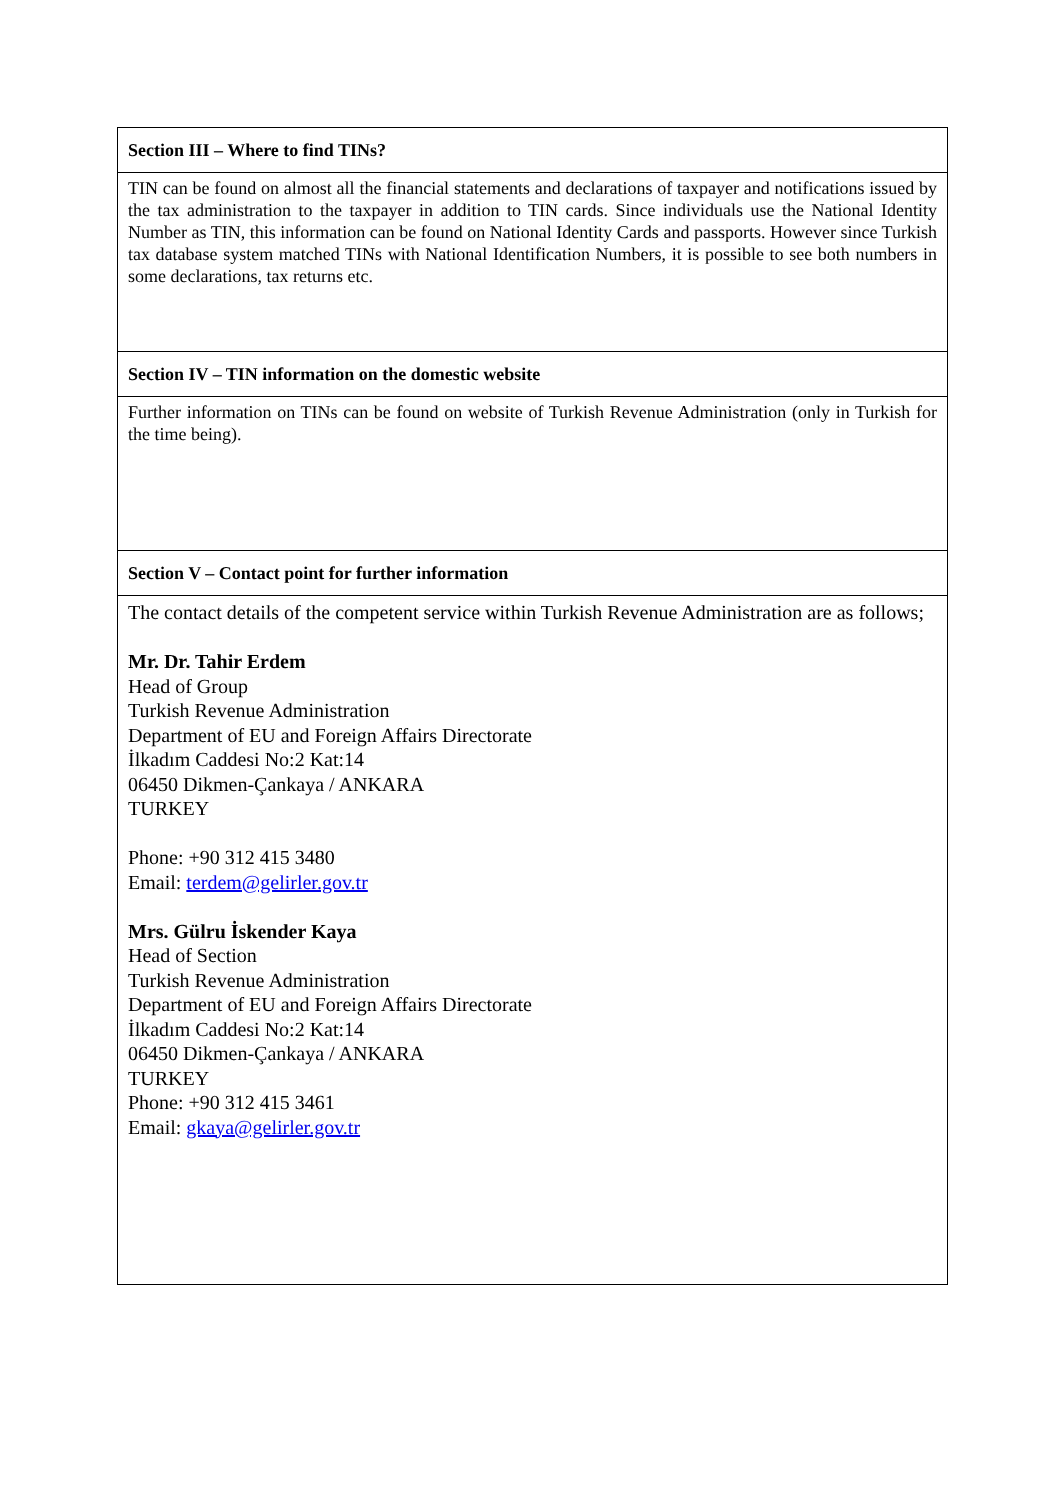| Section III – Where to find TINs? |
| TIN can be found on almost all the financial statements and declarations of taxpayer and notifications issued by the tax administration to the taxpayer in addition to TIN cards. Since individuals use the National Identity Number as TIN, this information can be found on National Identity Cards and passports. However since Turkish tax database system matched TINs with National Identification Numbers, it is possible to see both numbers in some declarations, tax returns etc. |
| Section IV – TIN information on the domestic website |
| Further information on TINs can be found on website of Turkish Revenue Administration (only in Turkish for the time being). |
| Section V – Contact point for further information |
| The contact details of the competent service within Turkish Revenue Administration are as follows; Mr. Dr. Tahir Erdem Head of Group Turkish Revenue Administration Department of EU and Foreign Affairs Directorate İlkadım Caddesi No:2 Kat:14 06450 Dikmen-Çankaya / ANKARA TURKEY Phone: +90 312 415 3480 Email: terdem@gelirler.gov.tr Mrs. Gülru İskender Kaya Head of Section Turkish Revenue Administration Department of EU and Foreign Affairs Directorate İlkadım Caddesi No:2 Kat:14 06450 Dikmen-Çankaya / ANKARA TURKEY Phone: +90 312 415 3461 Email: gkaya@gelirler.gov.tr |